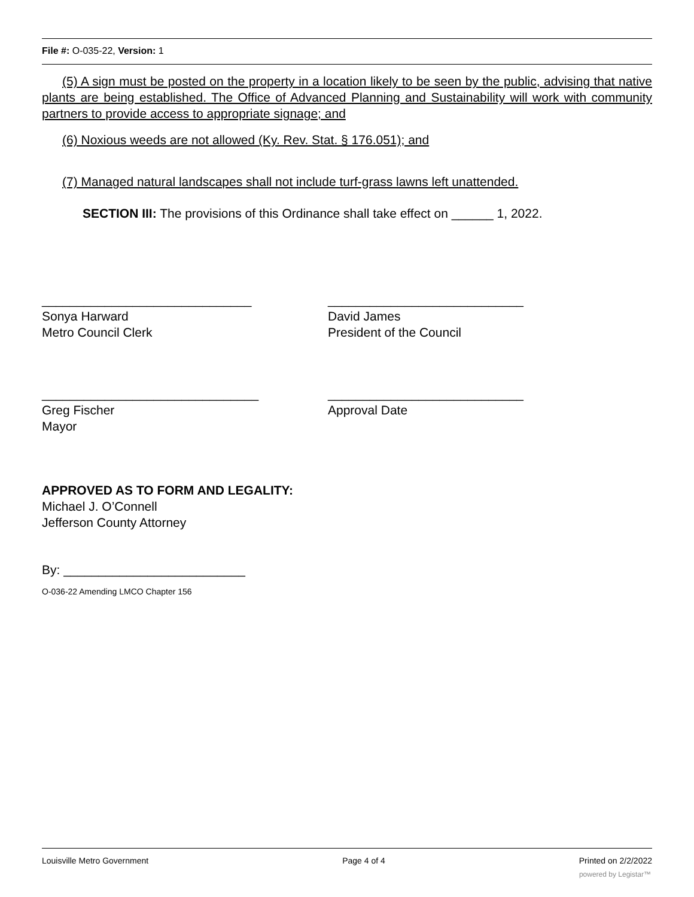File #: O-035-22, Version: 1
(5) A sign must be posted on the property in a location likely to be seen by the public, advising that native plants are being established. The Office of Advanced Planning and Sustainability will work with community partners to provide access to appropriate signage; and
(6) Noxious weeds are not allowed (Ky. Rev. Stat. § 176.051); and
(7) Managed natural landscapes shall not include turf-grass lawns left unattended.
SECTION III: The provisions of this Ordinance shall take effect on ______ 1, 2022.
______________________________
Sonya Harward
Metro Council Clerk
____________________________
David James
President of the Council
_______________________________
Greg Fischer
Mayor
____________________________
Approval Date
APPROVED AS TO FORM AND LEGALITY:
Michael J. O’Connell
Jefferson County Attorney
By: __________________________
O-036-22 Amending LMCO Chapter 156
Louisville Metro Government Page 4 of 4 Printed on 2/2/2022
powered by Legistar™